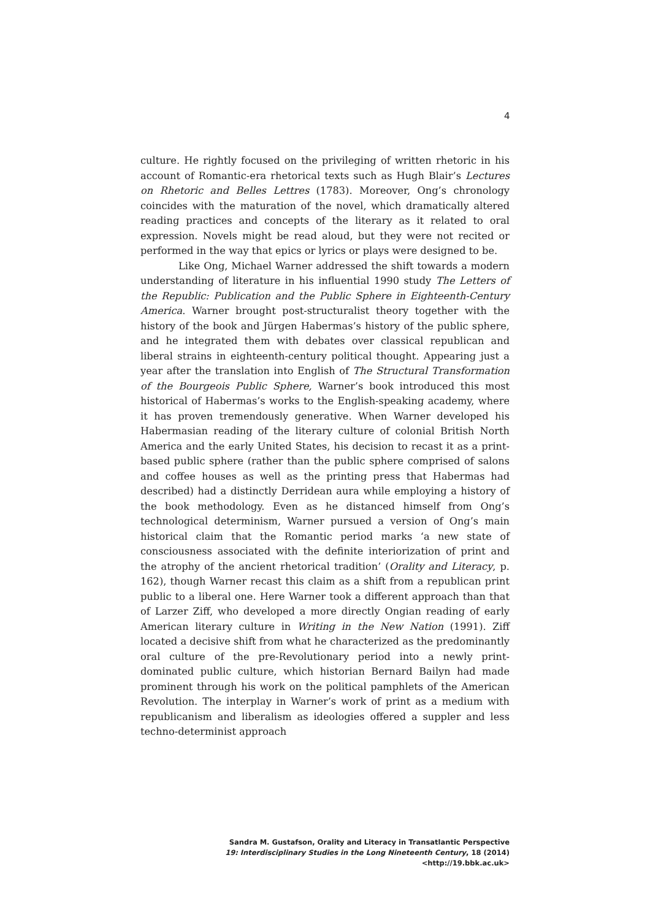4
culture. He rightly focused on the privileging of written rhetoric in his account of Romantic-era rhetorical texts such as Hugh Blair’s Lectures on Rhetoric and Belles Lettres (1783). Moreover, Ong’s chronology coincides with the maturation of the novel, which dramatically altered reading practices and concepts of the literary as it related to oral expression. Novels might be read aloud, but they were not recited or performed in the way that epics or lyrics or plays were designed to be.
Like Ong, Michael Warner addressed the shift towards a modern understanding of literature in his influential 1990 study The Letters of the Republic: Publication and the Public Sphere in Eighteenth-Century America. Warner brought post-structuralist theory together with the history of the book and Jürgen Habermas’s history of the public sphere, and he integrated them with debates over classical republican and liberal strains in eighteenth-century political thought. Appearing just a year after the translation into English of The Structural Transformation of the Bourgeois Public Sphere, Warner’s book introduced this most historical of Habermas’s works to the English-speaking academy, where it has proven tremendously generative. When Warner developed his Habermasian reading of the literary culture of colonial British North America and the early United States, his decision to recast it as a print-based public sphere (rather than the public sphere comprised of salons and coffee houses as well as the printing press that Habermas had described) had a distinctly Derridean aura while employing a history of the book methodology. Even as he distanced himself from Ong’s technological determinism, Warner pursued a version of Ong’s main historical claim that the Romantic period marks ‘a new state of consciousness associated with the definite interiorization of print and the atrophy of the ancient rhetorical tradition’ (Orality and Literacy, p. 162), though Warner recast this claim as a shift from a republican print public to a liberal one. Here Warner took a different approach than that of Larzer Ziff, who developed a more directly Ongian reading of early American literary culture in Writing in the New Nation (1991). Ziff located a decisive shift from what he characterized as the predominantly oral culture of the pre-Revolutionary period into a newly print-dominated public culture, which historian Bernard Bailyn had made prominent through his work on the political pamphlets of the American Revolution. The interplay in Warner’s work of print as a medium with republicanism and liberalism as ideologies offered a suppler and less techno-determinist approach
Sandra M. Gustafson, Orality and Literacy in Transatlantic Perspective
19: Interdisciplinary Studies in the Long Nineteenth Century, 18 (2014) <http://19.bbk.ac.uk>